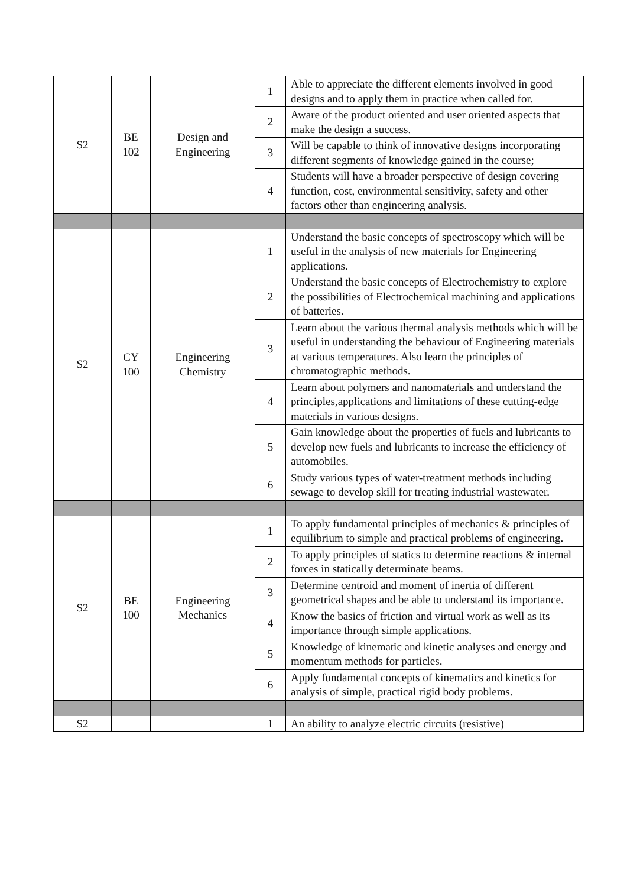| S2 | BE 102 | Design and Engineering | 1 | Able to appreciate the different elements involved in good designs and to apply them in practice when called for. |
| | | | 2 | Aware of the product oriented and user oriented aspects that make the design a success. |
| | | | 3 | Will be capable to think of innovative designs incorporating different segments of knowledge gained in the course; |
| | | | 4 | Students will have a broader perspective of design covering function, cost, environmental sensitivity, safety and other factors other than engineering analysis. |
| S2 | CY 100 | Engineering Chemistry | 1 | Understand the basic concepts of spectroscopy which will be useful in the analysis of new materials for Engineering applications. |
| | | | 2 | Understand the basic concepts of Electrochemistry to explore the possibilities of Electrochemical machining and applications of batteries. |
| | | | 3 | Learn about the various thermal analysis methods which will be useful in understanding the behaviour of Engineering materials at various temperatures. Also learn the principles of chromatographic methods. |
| | | | 4 | Learn about polymers and nanomaterials and understand the principles,applications and limitations of these cutting-edge materials in various designs. |
| | | | 5 | Gain knowledge about the properties of fuels and lubricants to develop new fuels and lubricants to increase the efficiency of automobiles. |
| | | | 6 | Study various types of water-treatment methods including sewage to develop skill for treating industrial wastewater. |
| S2 | BE 100 | Engineering Mechanics | 1 | To apply fundamental principles of mechanics & principles of equilibrium to simple and practical problems of engineering. |
| | | | 2 | To apply principles of statics to determine reactions & internal forces in statically determinate beams. |
| | | | 3 | Determine centroid and moment of inertia of different geometrical shapes and be able to understand its importance. |
| | | | 4 | Know the basics of friction and virtual work as well as its importance through simple applications. |
| | | | 5 | Knowledge of kinematic and kinetic analyses and energy and momentum methods for particles. |
| | | | 6 | Apply fundamental concepts of kinematics and kinetics for analysis of simple, practical rigid body problems. |
| S2 | | | 1 | An ability to analyze electric circuits (resistive) |